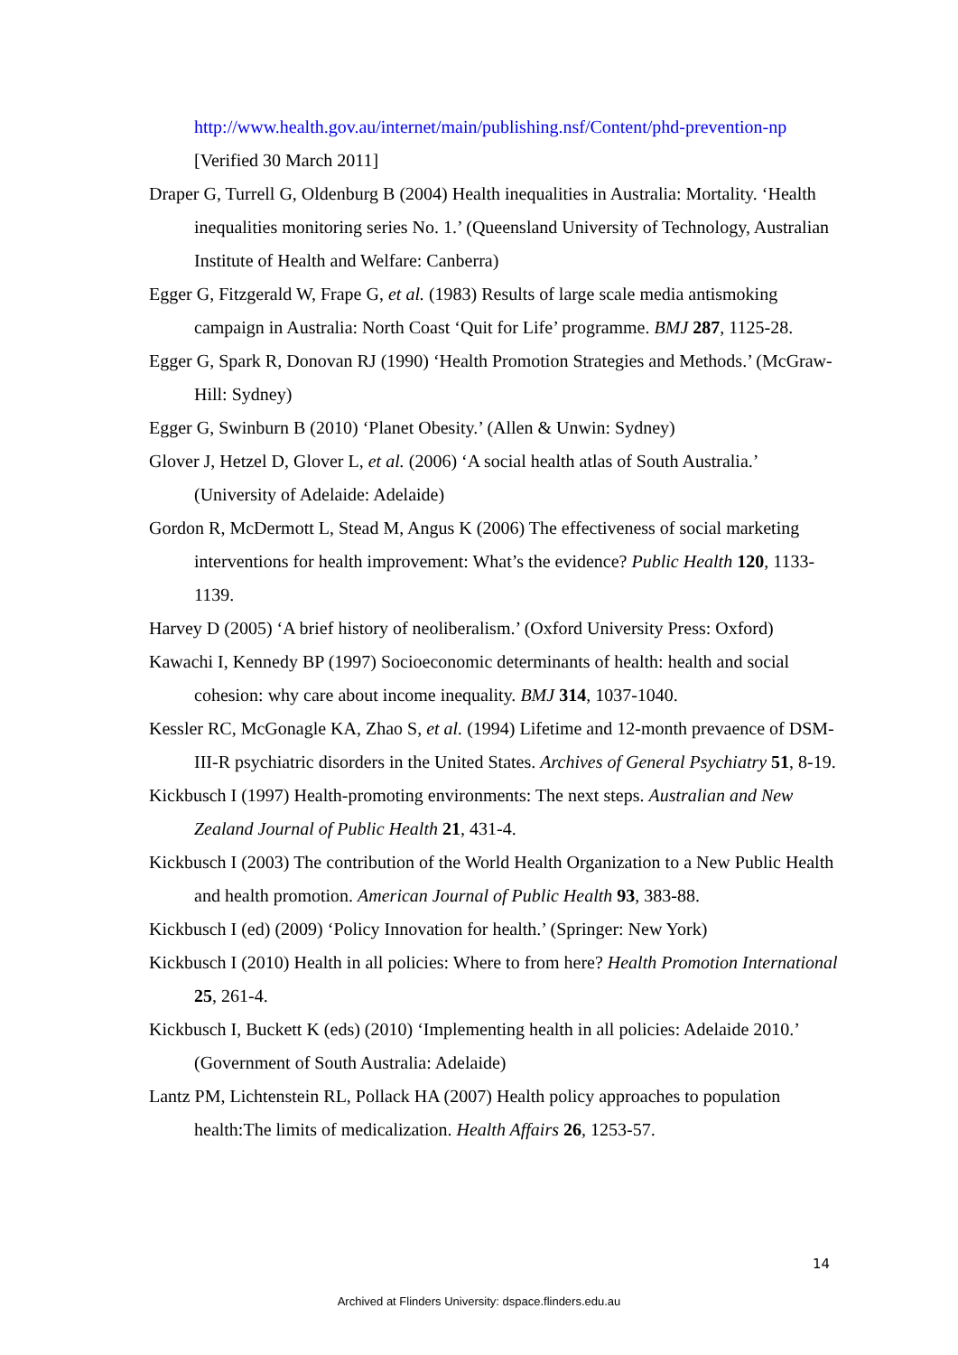http://www.health.gov.au/internet/main/publishing.nsf/Content/phd-prevention-np
[Verified 30 March 2011]
Draper G, Turrell G, Oldenburg B (2004) Health inequalities in Australia: Mortality. ‘Health inequalities monitoring series No. 1.’ (Queensland University of Technology, Australian Institute of Health and Welfare: Canberra)
Egger G, Fitzgerald W, Frape G, et al. (1983) Results of large scale media antismoking campaign in Australia: North Coast ‘Quit for Life’ programme. BMJ 287, 1125-28.
Egger G, Spark R, Donovan RJ (1990) ‘Health Promotion Strategies and Methods.’ (McGraw-Hill: Sydney)
Egger G, Swinburn B (2010) ‘Planet Obesity.’ (Allen & Unwin: Sydney)
Glover J, Hetzel D, Glover L, et al. (2006) ‘A social health atlas of South Australia.’ (University of Adelaide: Adelaide)
Gordon R, McDermott L, Stead M, Angus K (2006) The effectiveness of social marketing interventions for health improvement: What’s the evidence? Public Health 120, 1133-1139.
Harvey D (2005) ‘A brief history of neoliberalism.’ (Oxford University Press: Oxford)
Kawachi I, Kennedy BP (1997) Socioeconomic determinants of health: health and social cohesion: why care about income inequality. BMJ 314, 1037-1040.
Kessler RC, McGonagle KA, Zhao S, et al. (1994) Lifetime and 12-month prevaence of DSM-III-R psychiatric disorders in the United States. Archives of General Psychiatry 51, 8-19.
Kickbusch I (1997) Health-promoting environments: The next steps. Australian and New Zealand Journal of Public Health 21, 431-4.
Kickbusch I (2003) The contribution of the World Health Organization to a New Public Health and health promotion. American Journal of Public Health 93, 383-88.
Kickbusch I (ed) (2009) ‘Policy Innovation for health.’ (Springer: New York)
Kickbusch I (2010) Health in all policies: Where to from here? Health Promotion International 25, 261-4.
Kickbusch I, Buckett K (eds) (2010) ‘Implementing health in all policies: Adelaide 2010.’ (Government of South Australia: Adelaide)
Lantz PM, Lichtenstein RL, Pollack HA (2007) Health policy approaches to population health:The limits of medicalization. Health Affairs 26, 1253-57.
14
Archived at Flinders University: dspace.flinders.edu.au